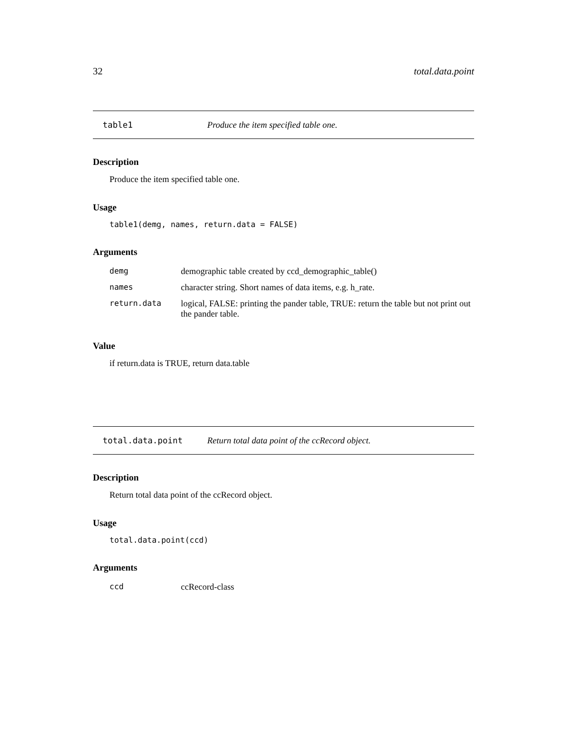32 total.data.point
table1 Produce the item specified table one.
Description
Produce the item specified table one.
Usage
table1(demg, names, return.data = FALSE)
Arguments
| demg | demographic table created by ccd_demographic_table() |
| names | character string. Short names of data items, e.g. h_rate. |
| return.data | logical, FALSE: printing the pander table, TRUE: return the table but not print out the pander table. |
Value
if return.data is TRUE, return data.table
total.data.point Return total data point of the ccRecord object.
Description
Return total data point of the ccRecord object.
Usage
total.data.point(ccd)
Arguments
| ccd | ccRecord-class |